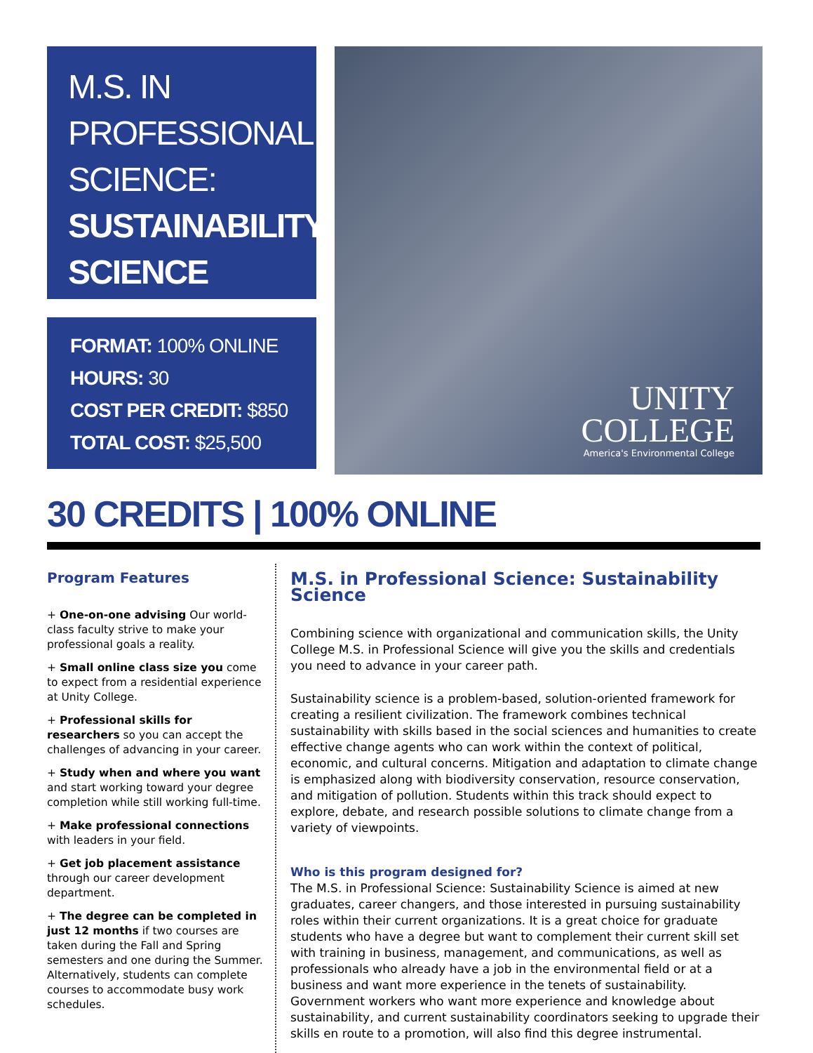M.S. IN
PROFESSIONAL
SCIENCE:
SUSTAINABILITY
SCIENCE
FORMAT: 100% ONLINE
HOURS: 30
COST PER CREDIT: $850
TOTAL COST: $25,500
UNITY
COLLEGE
America's Environmental College
30 CREDITS | 100% ONLINE
Program Features
+ One-on-one advising Our world-class faculty strive to make your professional goals a reality.
+ Small online class size you come to expect from a residential experience at Unity College.
+ Professional skills for researchers so you can accept the challenges of advancing in your career.
+ Study when and where you want and start working toward your degree completion while still working full-time.
+ Make professional connections with leaders in your field.
+ Get job placement assistance through our career development department.
+ The degree can be completed in just 12 months if two courses are taken during the Fall and Spring semesters and one during the Summer. Alternatively, students can complete courses to accommodate busy work schedules.
M.S. in Professional Science: Sustainability Science
Combining science with organizational and communication skills, the Unity College M.S. in Professional Science will give you the skills and credentials you need to advance in your career path.
Sustainability science is a problem-based, solution-oriented framework for creating a resilient civilization. The framework combines technical sustainability with skills based in the social sciences and humanities to create effective change agents who can work within the context of political, economic, and cultural concerns. Mitigation and adaptation to climate change is emphasized along with biodiversity conservation, resource conservation, and mitigation of pollution. Students within this track should expect to explore, debate, and research possible solutions to climate change from a variety of viewpoints.
Who is this program designed for?
The M.S. in Professional Science: Sustainability Science is aimed at new graduates, career changers, and those interested in pursuing sustainability roles within their current organizations. It is a great choice for graduate students who have a degree but want to complement their current skill set with training in business, management, and communications, as well as professionals who already have a job in the environmental field or at a business and want more experience in the tenets of sustainability. Government workers who want more experience and knowledge about sustainability, and current sustainability coordinators seeking to upgrade their skills en route to a promotion, will also find this degree instrumental.